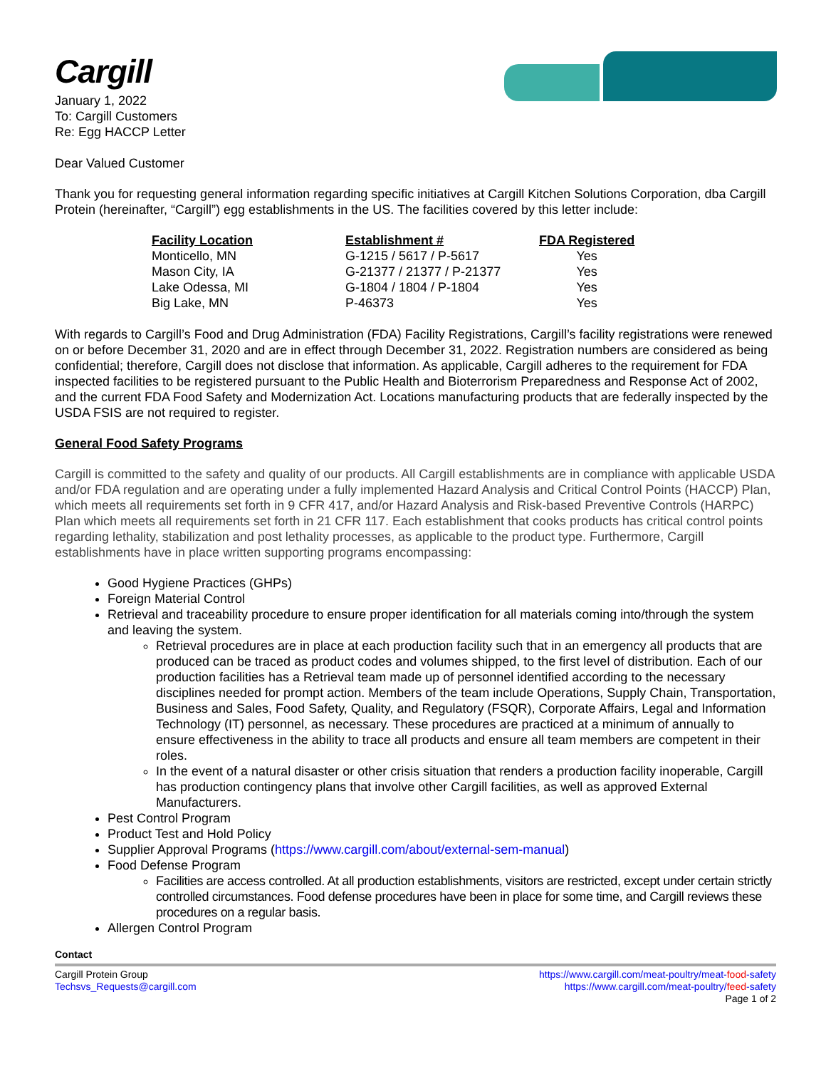Cargill
January 1, 2022
To: Cargill Customers
Re: Egg HACCP Letter
Dear Valued Customer
Thank you for requesting general information regarding specific initiatives at Cargill Kitchen Solutions Corporation, dba Cargill Protein (hereinafter, “Cargill”) egg establishments in the US. The facilities covered by this letter include:
| Facility Location | Establishment # | FDA Registered |
| --- | --- | --- |
| Monticello, MN | G-1215 / 5617 / P-5617 | Yes |
| Mason City, IA | G-21377 / 21377 / P-21377 | Yes |
| Lake Odessa, MI | G-1804 / 1804 / P-1804 | Yes |
| Big Lake, MN | P-46373 | Yes |
With regards to Cargill’s Food and Drug Administration (FDA) Facility Registrations, Cargill’s facility registrations were renewed on or before December 31, 2020 and are in effect through December 31, 2022. Registration numbers are considered as being confidential; therefore, Cargill does not disclose that information. As applicable, Cargill adheres to the requirement for FDA inspected facilities to be registered pursuant to the Public Health and Bioterrorism Preparedness and Response Act of 2002, and the current FDA Food Safety and Modernization Act. Locations manufacturing products that are federally inspected by the USDA FSIS are not required to register.
General Food Safety Programs
Cargill is committed to the safety and quality of our products. All Cargill establishments are in compliance with applicable USDA and/or FDA regulation and are operating under a fully implemented Hazard Analysis and Critical Control Points (HACCP) Plan, which meets all requirements set forth in 9 CFR 417, and/or Hazard Analysis and Risk-based Preventive Controls (HARPC) Plan which meets all requirements set forth in 21 CFR 117. Each establishment that cooks products has critical control points regarding lethality, stabilization and post lethality processes, as applicable to the product type. Furthermore, Cargill establishments have in place written supporting programs encompassing:
Good Hygiene Practices (GHPs)
Foreign Material Control
Retrieval and traceability procedure to ensure proper identification for all materials coming into/through the system and leaving the system.
Retrieval procedures are in place at each production facility such that in an emergency all products that are produced can be traced as product codes and volumes shipped, to the first level of distribution. Each of our production facilities has a Retrieval team made up of personnel identified according to the necessary disciplines needed for prompt action. Members of the team include Operations, Supply Chain, Transportation, Business and Sales, Food Safety, Quality, and Regulatory (FSQR), Corporate Affairs, Legal and Information Technology (IT) personnel, as necessary. These procedures are practiced at a minimum of annually to ensure effectiveness in the ability to trace all products and ensure all team members are competent in their roles.
In the event of a natural disaster or other crisis situation that renders a production facility inoperable, Cargill has production contingency plans that involve other Cargill facilities, as well as approved External Manufacturers.
Pest Control Program
Product Test and Hold Policy
Supplier Approval Programs (https://www.cargill.com/about/external-sem-manual)
Food Defense Program
Facilities are access controlled. At all production establishments, visitors are restricted, except under certain strictly controlled circumstances. Food defense procedures have been in place for some time, and Cargill reviews these procedures on a regular basis.
Allergen Control Program
Contact
Cargill Protein Group
Techsvs_Requests@cargill.com
https://www.cargill.com/meat-poultry/meat-food-safety
https://www.cargill.com/meat-poultry/feed-safety
Page 1 of 2